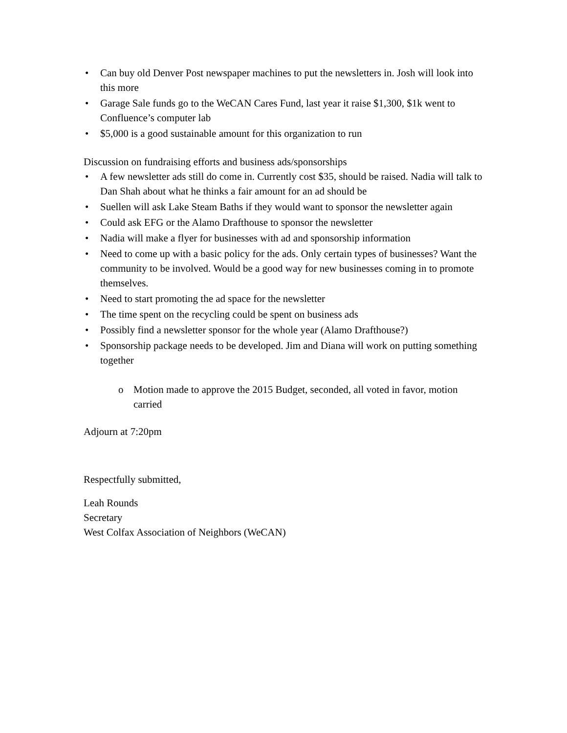• Can buy old Denver Post newspaper machines to put the newsletters in. Josh will look into this more
• Garage Sale funds go to the WeCAN Cares Fund, last year it raise $1,300, $1k went to Confluence’s computer lab
• $5,000 is a good sustainable amount for this organization to run
Discussion on fundraising efforts and business ads/sponsorships
• A few newsletter ads still do come in. Currently cost $35, should be raised. Nadia will talk to Dan Shah about what he thinks a fair amount for an ad should be
• Suellen will ask Lake Steam Baths if they would want to sponsor the newsletter again
• Could ask EFG or the Alamo Drafthouse to sponsor the newsletter
• Nadia will make a flyer for businesses with ad and sponsorship information
• Need to come up with a basic policy for the ads. Only certain types of businesses? Want the community to be involved. Would be a good way for new businesses coming in to promote themselves.
• Need to start promoting the ad space for the newsletter
• The time spent on the recycling could be spent on business ads
• Possibly find a newsletter sponsor for the whole year (Alamo Drafthouse?)
• Sponsorship package needs to be developed. Jim and Diana will work on putting something together
o Motion made to approve the 2015 Budget, seconded, all voted in favor, motion carried
Adjourn at 7:20pm
Respectfully submitted,
Leah Rounds
Secretary
West Colfax Association of Neighbors (WeCAN)